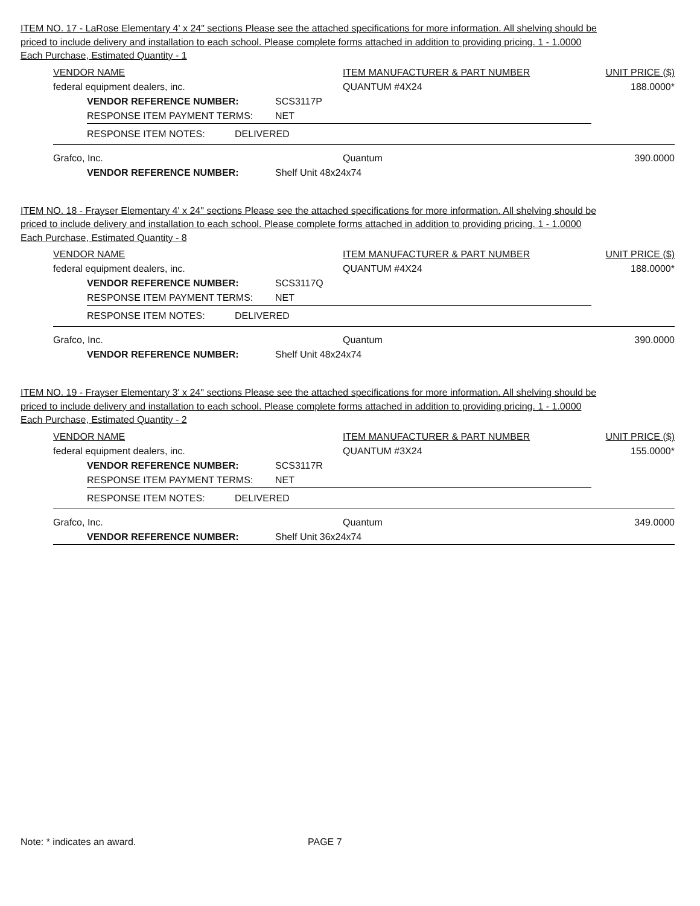ITEM NO. 17 - LaRose Elementary 4' x 24" sections Please see the attached specifications for more information. All shelving should be priced to include delivery and installation to each school. Please complete forms attached in addition to providing pricing. 1 - 1.0000 Each Purchase, Estimated Quantity - 1
VENDOR NAME ITEM MANUFACTURER & PART NUMBER UNIT PRICE ($)
federal equipment dealers, inc. QUANTUM #4X24 188.0000*
VENDOR REFERENCE NUMBER: SCS3117P
RESPONSE ITEM PAYMENT TERMS: NET
RESPONSE ITEM NOTES: DELIVERED
Grafco, Inc. Quantum 390.0000
VENDOR REFERENCE NUMBER: Shelf Unit 48x24x74
ITEM NO. 18 - Frayser Elementary 4' x 24" sections Please see the attached specifications for more information. All shelving should be priced to include delivery and installation to each school. Please complete forms attached in addition to providing pricing. 1 - 1.0000 Each Purchase, Estimated Quantity - 8
VENDOR NAME ITEM MANUFACTURER & PART NUMBER UNIT PRICE ($)
federal equipment dealers, inc. QUANTUM #4X24 188.0000*
VENDOR REFERENCE NUMBER: SCS3117Q
RESPONSE ITEM PAYMENT TERMS: NET
RESPONSE ITEM NOTES: DELIVERED
Grafco, Inc. Quantum 390.0000
VENDOR REFERENCE NUMBER: Shelf Unit 48x24x74
ITEM NO. 19 - Frayser Elementary 3' x 24" sections Please see the attached specifications for more information. All shelving should be priced to include delivery and installation to each school. Please complete forms attached in addition to providing pricing. 1 - 1.0000 Each Purchase, Estimated Quantity - 2
VENDOR NAME ITEM MANUFACTURER & PART NUMBER UNIT PRICE ($)
federal equipment dealers, inc. QUANTUM #3X24 155.0000*
VENDOR REFERENCE NUMBER: SCS3117R
RESPONSE ITEM PAYMENT TERMS: NET
RESPONSE ITEM NOTES: DELIVERED
Grafco, Inc. Quantum 349.0000
VENDOR REFERENCE NUMBER: Shelf Unit 36x24x74
Note: * indicates an award. PAGE 7